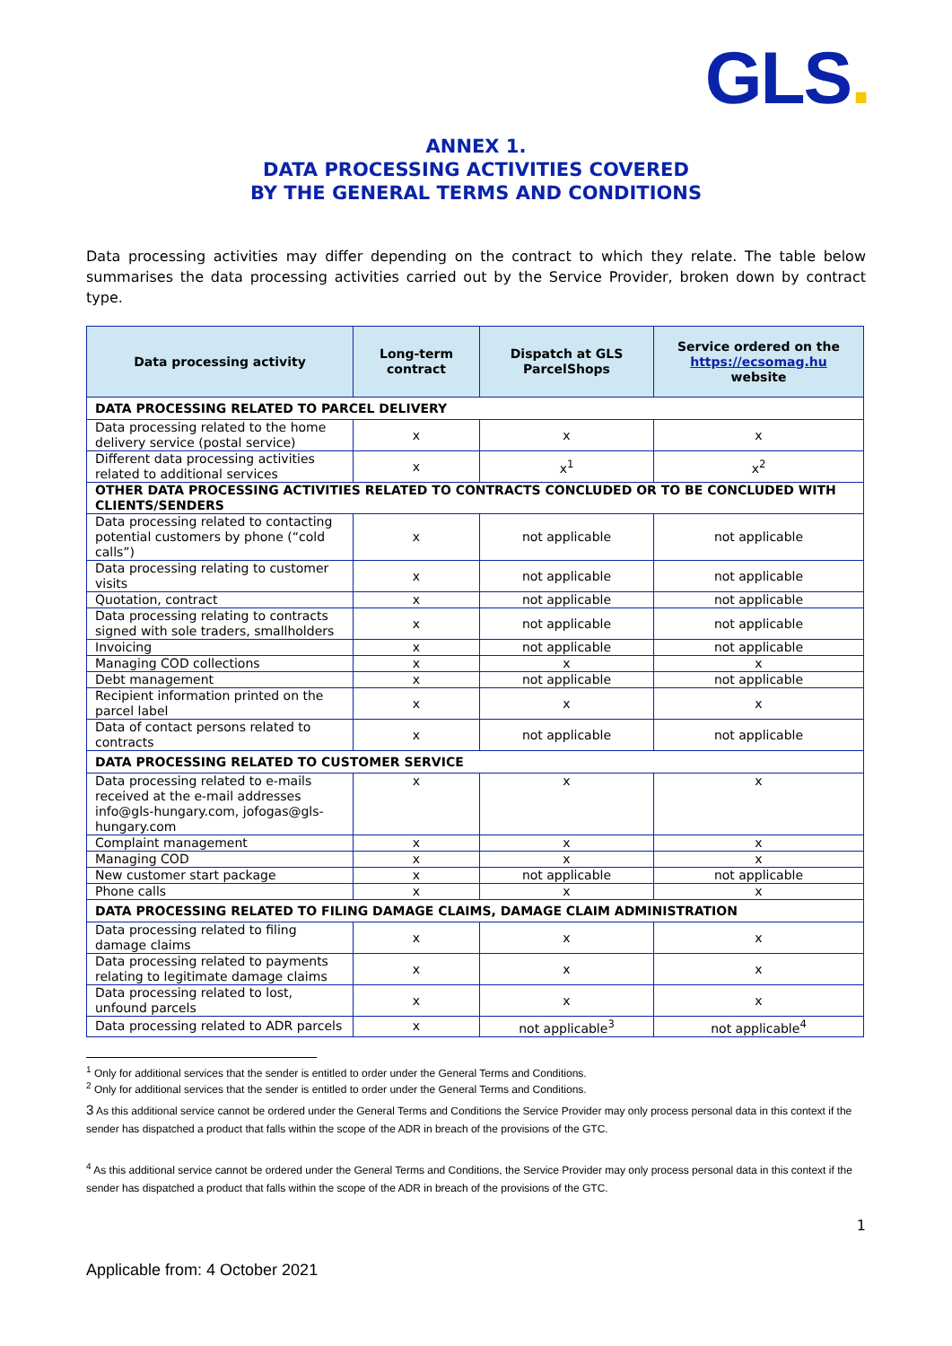GLS.
ANNEX 1.
DATA PROCESSING ACTIVITIES COVERED
BY THE GENERAL TERMS AND CONDITIONS
Data processing activities may differ depending on the contract to which they relate. The table below summarises the data processing activities carried out by the Service Provider, broken down by contract type.
| Data processing activity | Long-term contract | Dispatch at GLS ParcelShops | Service ordered on the https://ecsomag.hu website |
| --- | --- | --- | --- |
| DATA PROCESSING RELATED TO PARCEL DELIVERY | | | |
| Data processing related to the home delivery service (postal service) | x | x | x |
| Different data processing activities related to additional services | x | x<sup>1</sup> | x<sup>2</sup> |
| OTHER DATA PROCESSING ACTIVITIES RELATED TO CONTRACTS CONCLUDED OR TO BE CONCLUDED WITH CLIENTS/SENDERS | | | |
| Data processing related to contacting potential customers by phone (“cold calls”) | x | not applicable | not applicable |
| Data processing relating to customer visits | x | not applicable | not applicable |
| Quotation, contract | x | not applicable | not applicable |
| Data processing relating to contracts signed with sole traders, smallholders | x | not applicable | not applicable |
| Invoicing | x | not applicable | not applicable |
| Managing COD collections | x | x | x |
| Debt management | x | not applicable | not applicable |
| Recipient information printed on the parcel label | x | x | x |
| Data of contact persons related to contracts | x | not applicable | not applicable |
| DATA PROCESSING RELATED TO CUSTOMER SERVICE | | | |
| Data processing related to e-mails received at the e-mail addresses info@gls-hungary.com, jofogas@gls-hungary.com | x | x | x |
| Complaint management | x | x | x |
| Managing COD | x | x | x |
| New customer start package | x | not applicable | not applicable |
| Phone calls | x | x | x |
| DATA PROCESSING RELATED TO FILING DAMAGE CLAIMS, DAMAGE CLAIM ADMINISTRATION | | | |
| Data processing related to filing damage claims | x | x | x |
| Data processing related to payments relating to legitimate damage claims | x | x | x |
| Data processing related to lost, unfound parcels | x | x | x |
| Data processing related to ADR parcels | x | not applicable<sup>3</sup> | not applicable<sup>4</sup> |
<sup>1</sup> Only for additional services that the sender is entitled to order under the General Terms and Conditions.
<sup>2</sup> Only for additional services that the sender is entitled to order under the General Terms and Conditions.
3 As this additional service cannot be ordered under the General Terms and Conditions the Service Provider may only process personal data in this context if the sender has dispatched a product that falls within the scope of the ADR in breach of the provisions of the GTC.
<sup>4</sup> As this additional service cannot be ordered under the General Terms and Conditions, the Service Provider may only process personal data in this context if the sender has dispatched a product that falls within the scope of the ADR in breach of the provisions of the GTC.
1
Applicable from: 4 October 2021